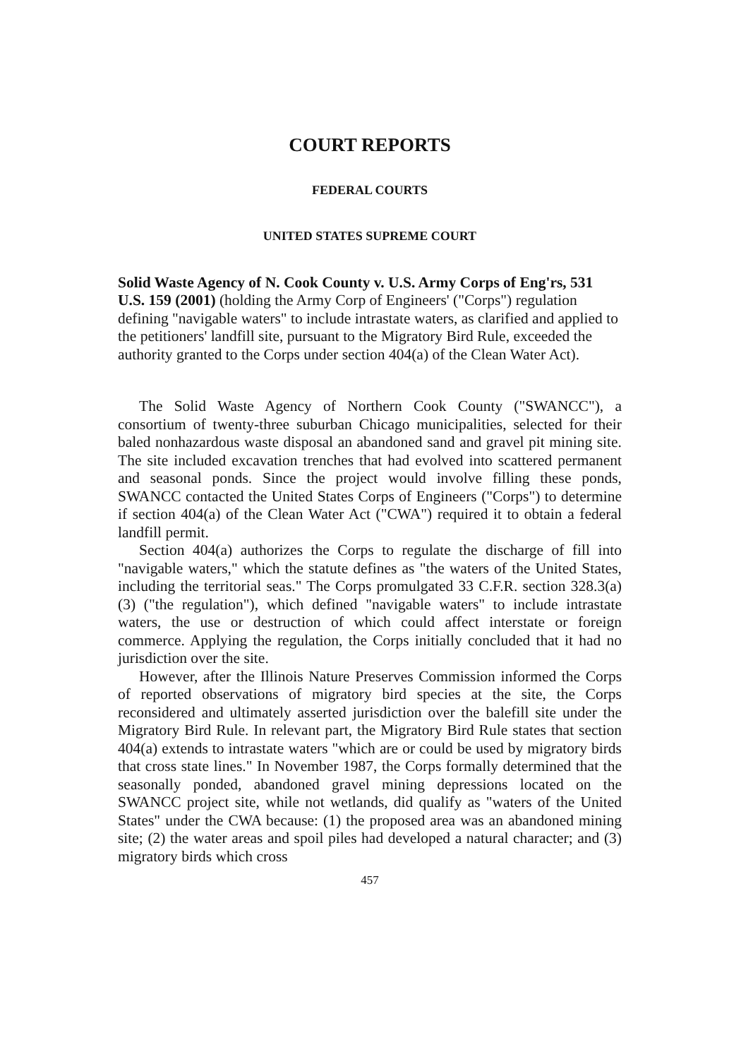COURT REPORTS
FEDERAL COURTS
UNITED STATES SUPREME COURT
Solid Waste Agency of N. Cook County v. U.S. Army Corps of Eng'rs, 531 U.S. 159 (2001) (holding the Army Corp of Engineers' ("Corps") regulation defining "navigable waters" to include intrastate waters, as clarified and applied to the petitioners' landfill site, pursuant to the Migratory Bird Rule, exceeded the authority granted to the Corps under section 404(a) of the Clean Water Act).
The Solid Waste Agency of Northern Cook County ("SWANCC"), a consortium of twenty-three suburban Chicago municipalities, selected for their baled nonhazardous waste disposal an abandoned sand and gravel pit mining site. The site included excavation trenches that had evolved into scattered permanent and seasonal ponds. Since the project would involve filling these ponds, SWANCC contacted the United States Corps of Engineers ("Corps") to determine if section 404(a) of the Clean Water Act ("CWA") required it to obtain a federal landfill permit.
Section 404(a) authorizes the Corps to regulate the discharge of fill into "navigable waters," which the statute defines as "the waters of the United States, including the territorial seas." The Corps promulgated 33 C.F.R. section 328.3(a)(3) ("the regulation"), which defined "navigable waters" to include intrastate waters, the use or destruction of which could affect interstate or foreign commerce. Applying the regulation, the Corps initially concluded that it had no jurisdiction over the site.
However, after the Illinois Nature Preserves Commission informed the Corps of reported observations of migratory bird species at the site, the Corps reconsidered and ultimately asserted jurisdiction over the balefill site under the Migratory Bird Rule. In relevant part, the Migratory Bird Rule states that section 404(a) extends to intrastate waters "which are or could be used by migratory birds that cross state lines." In November 1987, the Corps formally determined that the seasonally ponded, abandoned gravel mining depressions located on the SWANCC project site, while not wetlands, did qualify as "waters of the United States" under the CWA because: (1) the proposed area was an abandoned mining site; (2) the water areas and spoil piles had developed a natural character; and (3) migratory birds which cross
457